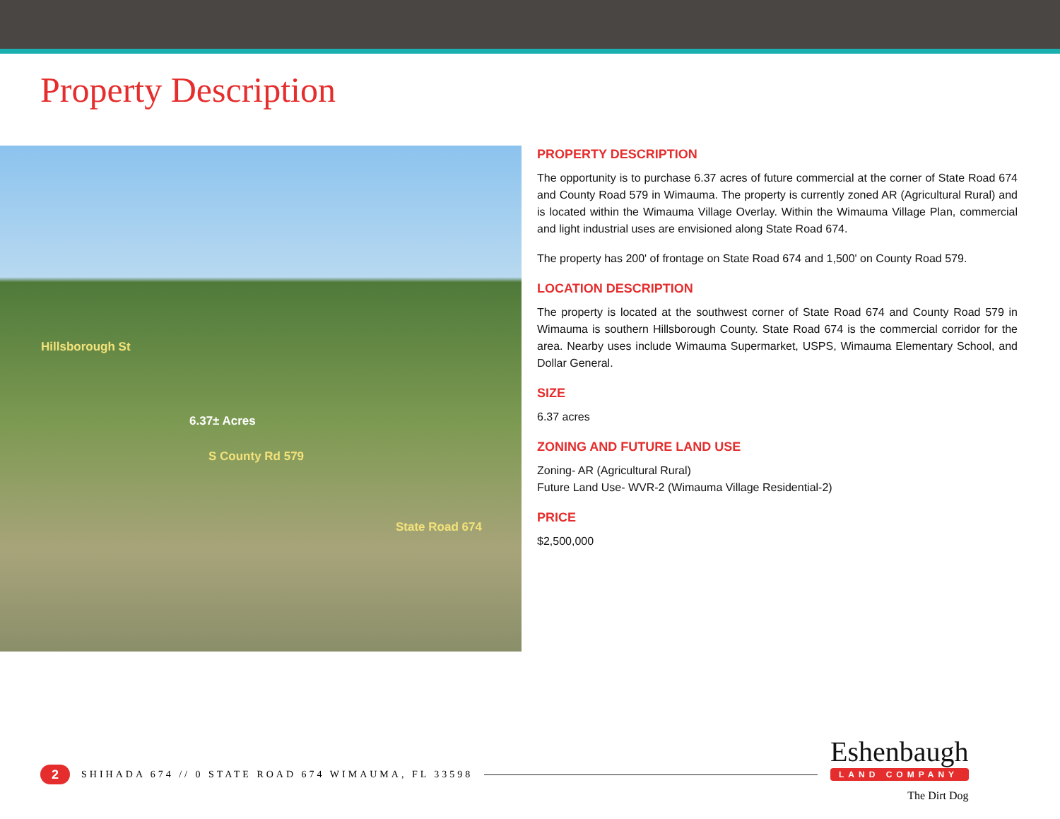Property Description
Hillsborough St
6.37± Acres
S County Rd 579
State Road 674
PROPERTY DESCRIPTION
The opportunity is to purchase 6.37 acres of future commercial at the corner of State Road 674 and County Road 579 in Wimauma. The property is currently zoned AR (Agricultural Rural) and is located within the Wimauma Village Overlay. Within the Wimauma Village Plan, commercial and light industrial uses are envisioned along State Road 674.
The property has 200' of frontage on State Road 674 and 1,500' on County Road 579.
LOCATION DESCRIPTION
The property is located at the southwest corner of State Road 674 and County Road 579 in Wimauma is southern Hillsborough County. State Road 674 is the commercial corridor for the area. Nearby uses include Wimauma Supermarket, USPS, Wimauma Elementary School, and Dollar General.
SIZE
6.37 acres
ZONING AND FUTURE LAND USE
Zoning- AR (Agricultural Rural)
Future Land Use- WVR-2 (Wimauma Village Residential-2)
PRICE
$2,500,000
2
SHIHADA 674 // 0 STATE ROAD 674 WIMAUMA, FL 33598
Eshenbaugh
LAND COMPANY
The Dirt Dog